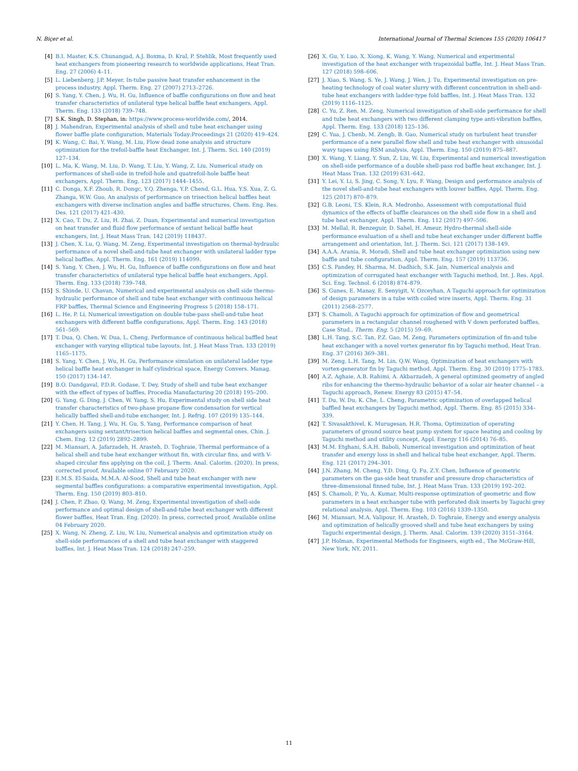N. Biçer et al. International Journal of Thermal Sciences 155 (2020) 106417
[4] B.I. Master, K.S. Chunangad, A.J. Boxma, D. Kral, P. Stehlík, Most frequently used heat exchangers from pioneering research to worldwide applications, Heat Tran. Eng. 27 (2006) 4–11.
[5] L. Liebenberg, J.P. Meyer, In-tube passive heat transfer enhancement in the process industry, Appl. Therm. Eng. 27 (2007) 2713–2726.
[6] S. Yang, Y. Chen, J. Wu, H. Gu, Influence of baffle configurations on flow and heat transfer characteristics of unilateral type helical baffle heat exchangers, Appl. Therm. Eng. 133 (2018) 739–748.
[7] S.K. Singh, D. Stephan, in: https://www.process-worldwide.com/, 2014.
[8] J. Mahendran, Experimental analysis of shell and tube heat exchanger using flower baffle plate configuration, Materials Today:Proceedings 21 (2020) 419–424.
[9] K. Wang, C. Bai, Y. Wang, M. Liu, Flow dead zone analysis and structure optimization for the trefoil-baffle heat Exchanger, Int. J. Therm. Sci. 140 (2019) 127–134.
[10] L. Ma, K. Wang, M. Liu, D. Wang, T. Liu, Y. Wang, Z. Liu, Numerical study on performances of shell-side in trefoil-hole and quatrefoil-hole baffle heat exchangers, Appl. Therm. Eng. 123 (2017) 1444–1455.
[11] C. Donga, X.F. Zhoub, R. Dongc, Y.Q. Zhenga, Y.P. Chend, G.L. Hua, Y.S. Xua, Z. G. Zhanga, W.W. Guo, An analysis of performance on trisection helical baffles heat exchangers with diverse inclination angles and baffle structures, Chem. Eng. Res. Des. 121 (2017) 421–430.
[12] X. Cao, T. Du, Z. Liu, H. Zhai, Z. Duan, Experimental and numerical investigation on heat transfer and fluid flow performance of sextant helical baffle heat exchangers, Int. J. Heat Mass Tran. 142 (2019) 118437.
[13] J. Chen, X. Lu, Q. Wang, M. Zeng, Experimental investigation on thermal-hydraulic performance of a novel shell-and-tube heat exchanger with unilateral ladder type helical baffles, Appl. Therm. Eng. 161 (2019) 114099.
[14] S. Yang, Y. Chen, J. Wu, H. Gu, Influence of baffle configurations on flow and heat transfer characteristics of unilateral type helical baffle heat exchangers, Appl. Therm. Eng. 133 (2018) 739–748.
[15] S. Shinde, U. Chavan, Numerical and experimental analysis on shell side thermo-hydraulic performance of shell and tube heat exchanger with continuous helical FRP baffles, Thermal Science and Engineering Progress 5 (2018) 158–171.
[16] L. He, P. Li, Numerical investigation on double tube-pass shell-and-tube heat exchangers with different baffle configurations, Appl. Therm. Eng. 143 (2018) 561–569.
[17] T. Dua, Q. Chen, W. Dua, L. Cheng, Performance of continuous helical baffled heat exchanger with varying elliptical tube layouts, Int. J. Heat Mass Tran. 133 (2019) 1165–1175.
[18] S. Yang, Y. Chen, J. Wu, H. Gu, Performance simulation on unilateral ladder type helical baffle heat exchanger in half cylindrical space, Energy Convers. Manag. 150 (2017) 134–147.
[19] B.O. Dandgaval, P.D.R. Godase, T. Dey, Study of shell and tube heat exchanger with the effect of types of baffles, Procedia Manufacturing 20 (2018) 195–200.
[20] G. Yang, G. Ding, J. Chen, W. Yang, S. Hu, Experimental study on shell side heat transfer characteristics of two-phase propane flow condensation for vertical helically baffled shell-and-tube exchanger, Int. J. Refrig. 107 (2019) 135–144.
[21] Y. Chen, H. Tang, J. Wu, H. Gu, S. Yang, Performance comparison of heat exchangers using sextant/trisection helical baffles and segmental ones, Chin. J. Chem. Eng. 12 (2019) 2892–2899.
[22] M. Miansari, A. Jafarzadeh, H. Arasteh, D. Toghraie, Thermal performance of a helical shell and tube heat exchanger without fin, with circular fins, and with V-shaped circular fins applying on the coil, J. Therm. Anal. Calorim. (2020). In press, corrected proof, Available online 07 February 2020.
[23] E.M.S. El-Saida, M.M.A. Al-Sood, Shell and tube heat exchanger with new segmental baffles configurations: a comparative experimental investigation, Appl. Therm. Eng. 150 (2019) 803–810.
[24] J. Chen, P. Zhao, Q. Wang, M. Zeng, Experimental investigation of shell-side performance and optimal design of shell-and-tube heat exchanger with different flower baffles, Heat Tran. Eng. (2020). In press, corrected proof, Available online 04 February 2020.
[25] X. Wang, N. Zheng, Z. Liu, W. Liu, Numerical analysis and optimization study on shell-side performances of a shell and tube heat exchanger with staggered baffles, Int. J. Heat Mass Tran. 124 (2018) 247–259.
[26] X. Gu, Y. Luo, X. Xiong, K. Wang, Y. Wang, Numerical and experimental investigation of the heat exchanger with trapezoidal baffle, Int. J. Heat Mass Tran. 127 (2018) 598–606.
[27] J. Xiao, S. Wang, S. Ye, J. Wang, J. Wen, J. Tu, Experimental investigation on pre-heating technology of coal water slurry with different concentration in shell-and-tube heat exchangers with ladder-type fold baffles, Int. J. Heat Mass Tran. 132 (2019) 1116–1125.
[28] C. Yu, Z. Ren, M. Zeng, Numerical investigation of shell-side performance for shell and tube heat exchangers with two different clamping type anti-vibration baffles, Appl. Therm. Eng. 133 (2018) 125–136.
[29] C. Yua, J. Chenb, M. Zengb, B. Gao, Numerical study on turbulent heat transfer performance of a new parallel flow shell and tube heat exchanger with sinusoidal wavy tapes using RSM analysis, Appl. Therm. Eng. 150 (2019) 875–887.
[30] X. Wang, Y. Liang, Y. Sun, Z. Liu, W. Liu, Experimental and numerical investigation on shell-side performance of a double shell-pass rod baffle heat exchanger, Int. J. Heat Mass Tran. 132 (2019) 631–642.
[31] Y. Lei, Y. Li, S. Jing, C. Song, Y. Lyu, F. Wang, Design and performance analysis of the novel shell-and-tube heat exchangers with louver baffles, Appl. Therm. Eng. 125 (2017) 870–879.
[32] G.B. Leoni, T.S. Klein, R.A. Medronho, Assessment with computational fluid dynamics of the effects of baffle clearances on the shell side flow in a shell and tube heat exchanger, Appl. Therm. Eng. 112 (2017) 497–506.
[33] M. Mellal, R. Benzeguir, D. Sahel, H. Ameur, Hydro-thermal shell-side performance evaluation of a shell and tube heat exchanger under different baffle arrangement and orientation, Int. J. Therm. Sci. 121 (2017) 138–149.
[34] A.A.A. Arania, R. Moradi, Shell and tube heat exchanger optimization using new baffle and tube configuration, Appl. Therm. Eng. 157 (2019) 113736.
[35] C.S. Pandey, H. Sharma, M. Dadhich, S.K. Jain, Numerical analysis and optimization of corrugated heat exchanger with Taguchi method, Int. J. Res. Appl. Sci. Eng. Technol. 6 (2018) 874–879.
[36] S. Gunes, E. Manay, E. Senyigit, V. Ozceyhan, A Taguchi approach for optimization of design parameters in a tube with coiled wire inserts, Appl. Therm. Eng. 31 (2011) 2568–2577.
[37] S. Chamoli, A Taguchi approach for optimization of flow and geometrical parameters in a rectangular channel roughened with V down perforated baffles, Case Stud., Therm. Eng. 5 (2015) 59–69.
[38] L.H. Tang, S.C. Tan, P.Z. Gao, M. Zeng, Parameters optimization of fin-and tube heat exchanger with a novel vortex generator fin by Taguchi method, Heat Tran. Eng. 37 (2016) 369–381.
[39] M. Zeng, L.H. Tang, M. Lin, Q.W. Wang, Optimization of heat exchangers with vortex-generator fin by Taguchi method, Appl. Therm. Eng. 30 (2010) 1775–1783.
[40] A.Z. Aghaie, A.B. Rahimi, A. Akbarzadeh, A general optimized geometry of angled ribs for enhancing the thermo-hydraulic behavior of a solar air heater channel – a Taguchi approach, Renew. Energy 83 (2015) 47–54.
[41] T. Du, W. Du, K. Che, L. Cheng, Parametric optimization of overlapped helical baffled heat exchangers by Taguchi method, Appl. Therm. Eng. 85 (2015) 334–339.
[42] T. Sivasakthivel, K. Murugesan, H.R. Thoma, Optimization of operating parameters of ground source heat pump system for space heating and cooling by Taguchi method and utility concept, Appl. Energy 116 (2014) 76–85.
[43] M.M. Etghani, S.A.H. Baboli, Numerical investigation and optimization of heat transfer and exergy loss in shell and helical tube heat exchanger, Appl. Therm. Eng. 121 (2017) 294–301.
[44] J.N. Zhang, M. Cheng, Y.D. Ding, Q. Fu, Z.Y. Chen, Influence of geometric parameters on the gas-side heat transfer and pressure drop characteristics of three-dimensional finned tube, Int. J. Heat Mass Tran. 133 (2019) 192–202.
[45] S. Chamoli, P. Yu, A. Kumar, Multi-response optimization of geometric and flow parameters in a heat exchanger tube with perforated disk inserts by Taguchi grey relational analysis, Appl. Therm. Eng. 103 (2016) 1339–1350.
[46] M. Miansari, M.A. Valipour, H. Arasteh, D. Toghraie, Energy and exergy analysis and optimization of helically grooved shell and tube heat exchangers by using Taguchi experimental design, J. Therm. Anal. Calorim. 139 (2020) 3151–3164.
[47] J.P. Holman, Experimental Methods for Engineers, eigth ed., The McGraw-Hill, New York, NY, 2011.
11